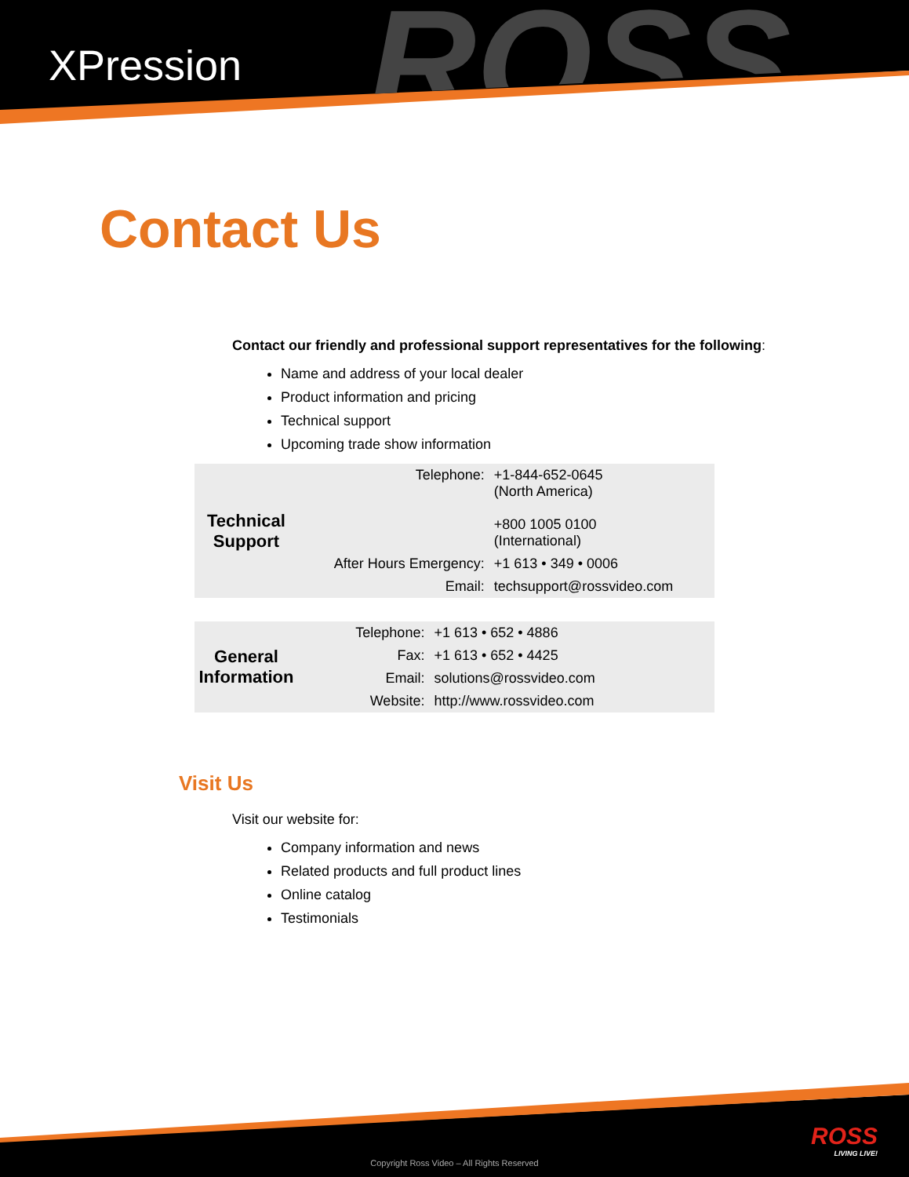ROSS
XPression
Contact Us
Contact our friendly and professional support representatives for the following:
Name and address of your local dealer
Product information and pricing
Technical support
Upcoming trade show information
| Technical Support | Telephone: | +1-844-652-0645 (North America) +800 1005 0100 (International) |
| | After Hours Emergency: | +1 613 • 349 • 0006 |
| | Email: | techsupport@rossvideo.com |
| General Information | Telephone: | +1 613 • 652 • 4886 |
| | Fax: | +1 613 • 652 • 4425 |
| | Email: | solutions@rossvideo.com |
| | Website: | http://www.rossvideo.com |
Visit Us
Visit our website for:
Company information and news
Related products and full product lines
Online catalog
Testimonials
ROSS
LIVING LIVE!
Copyright Ross Video – All Rights Reserved